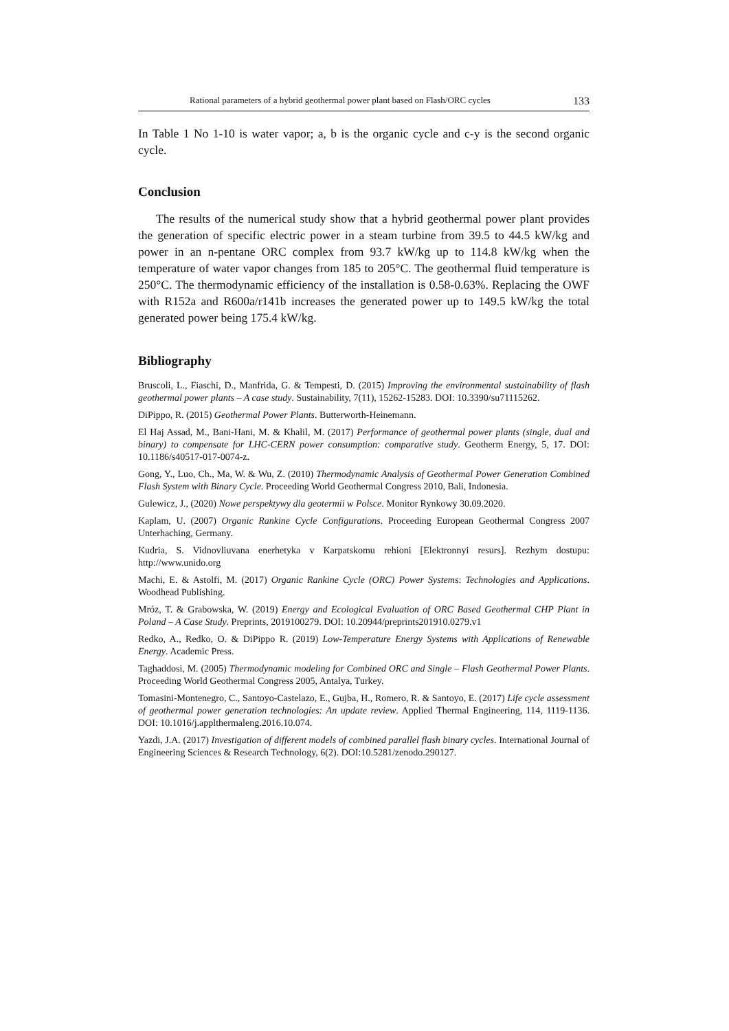Rational parameters of a hybrid geothermal power plant based on Flash/ORC cycles 133
In Table 1 No 1-10 is water vapor; a, b is the organic cycle and c-y is the second organic cycle.
Conclusion
The results of the numerical study show that a hybrid geothermal power plant provides the generation of specific electric power in a steam turbine from 39.5 to 44.5 kW/kg and power in an n-pentane ORC complex from 93.7 kW/kg up to 114.8 kW/kg when the temperature of water vapor changes from 185 to 205°C. The geothermal fluid temperature is 250°C. The thermodynamic efficiency of the installation is 0.58-0.63%. Replacing the OWF with R152a and R600a/r141b increases the generated power up to 149.5 kW/kg the total generated power being 175.4 kW/kg.
Bibliography
Bruscoli, L., Fiaschi, D., Manfrida, G. & Tempesti, D. (2015) Improving the environmental sustainability of flash geothermal power plants – A case study. Sustainability, 7(11), 15262-15283. DOI: 10.3390/su71115262.
DiPippo, R. (2015) Geothermal Power Plants. Butterworth-Heinemann.
El Haj Assad, M., Bani-Hani, M. & Khalil, M. (2017) Performance of geothermal power plants (single, dual and binary) to compensate for LHC-CERN power consumption: comparative study. Geotherm Energy, 5, 17. DOI: 10.1186/s40517-017-0074-z.
Gong, Y., Luo, Ch., Ma, W. & Wu, Z. (2010) Thermodynamic Analysis of Geothermal Power Generation Combined Flash System with Binary Cycle. Proceeding World Geothermal Congress 2010, Bali, Indonesia.
Gulewicz, J., (2020) Nowe perspektywy dla geotermii w Polsce. Monitor Rynkowy 30.09.2020.
Kaplam, U. (2007) Organic Rankine Cycle Configurations. Proceeding European Geothermal Congress 2007 Unterhaching, Germany.
Kudria, S. Vidnovliuvana enerhetyka v Karpatskomu rehioni [Elektronnyi resurs]. Rezhym dostupu: http://www.unido.org
Machi, E. & Astolfi, M. (2017) Organic Rankine Cycle (ORC) Power Systems: Technologies and Applications. Woodhead Publishing.
Mróz, T. & Grabowska, W. (2019) Energy and Ecological Evaluation of ORC Based Geothermal CHP Plant in Poland – A Case Study. Preprints, 2019100279. DOI: 10.20944/preprints201910.0279.v1
Redko, A., Redko, O. & DiPippo R. (2019) Low-Temperature Energy Systems with Applications of Renewable Energy. Academic Press.
Taghaddosi, M. (2005) Thermodynamic modeling for Combined ORC and Single – Flash Geothermal Power Plants. Proceeding World Geothermal Congress 2005, Antalya, Turkey.
Tomasini-Montenegro, C., Santoyo-Castelazo, E., Gujba, H., Romero, R. & Santoyo, E. (2017) Life cycle assessment of geothermal power generation technologies: An update review. Applied Thermal Engineering, 114, 1119-1136. DOI: 10.1016/j.applthermaleng.2016.10.074.
Yazdi, J.A. (2017) Investigation of different models of combined parallel flash binary cycles. International Journal of Engineering Sciences & Research Technology, 6(2). DOI:10.5281/zenodo.290127.